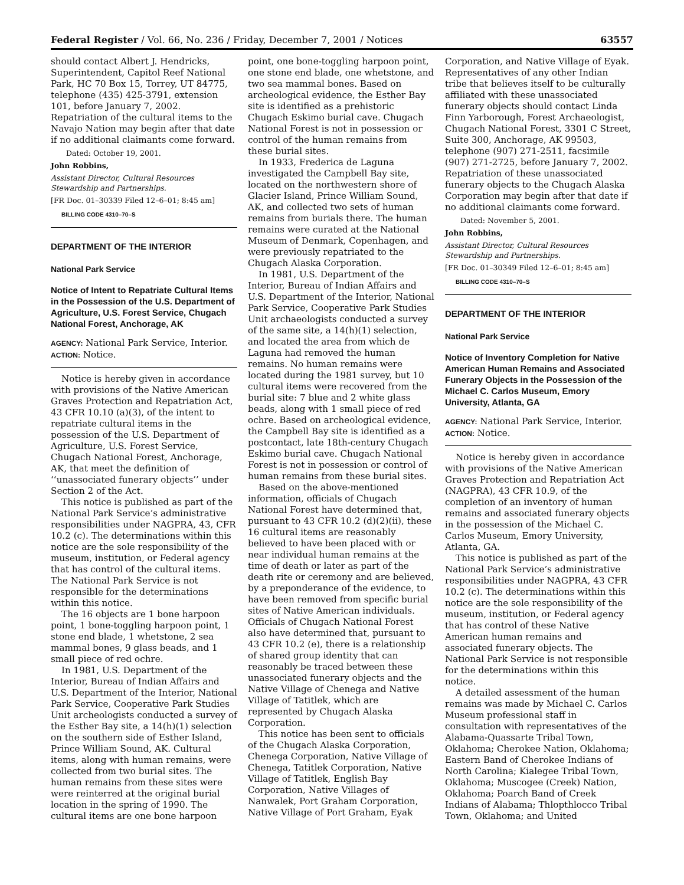Federal Register / Vol. 66, No. 236 / Friday, December 7, 2001 / Notices 63557
should contact Albert J. Hendricks, Superintendent, Capitol Reef National Park, HC 70 Box 15, Torrey, UT 84775, telephone (435) 425-3791, extension 101, before January 7, 2002. Repatriation of the cultural items to the Navajo Nation may begin after that date if no additional claimants come forward.
Dated: October 19, 2001.
John Robbins,
Assistant Director, Cultural Resources Stewardship and Partnerships.
[FR Doc. 01–30339 Filed 12–6–01; 8:45 am]
BILLING CODE 4310–70–S
DEPARTMENT OF THE INTERIOR
National Park Service
Notice of Intent to Repatriate Cultural Items in the Possession of the U.S. Department of Agriculture, U.S. Forest Service, Chugach National Forest, Anchorage, AK
AGENCY: National Park Service, Interior.
ACTION: Notice.
Notice is hereby given in accordance with provisions of the Native American Graves Protection and Repatriation Act, 43 CFR 10.10 (a)(3), of the intent to repatriate cultural items in the possession of the U.S. Department of Agriculture, U.S. Forest Service, Chugach National Forest, Anchorage, AK, that meet the definition of ‘‘unassociated funerary objects’’ under Section 2 of the Act.
This notice is published as part of the National Park Service’s administrative responsibilities under NAGPRA, 43, CFR 10.2 (c). The determinations within this notice are the sole responsibility of the museum, institution, or Federal agency that has control of the cultural items. The National Park Service is not responsible for the determinations within this notice.
The 16 objects are 1 bone harpoon point, 1 bone-toggling harpoon point, 1 stone end blade, 1 whetstone, 2 sea mammal bones, 9 glass beads, and 1 small piece of red ochre.
In 1981, U.S. Department of the Interior, Bureau of Indian Affairs and U.S. Department of the Interior, National Park Service, Cooperative Park Studies Unit archeologists conducted a survey of the Esther Bay site, a 14(h)(1) selection on the southern side of Esther Island, Prince William Sound, AK. Cultural items, along with human remains, were collected from two burial sites. The human remains from these sites were were reinterred at the original burial location in the spring of 1990. The cultural items are one bone harpoon
point, one bone-toggling harpoon point, one stone end blade, one whetstone, and two sea mammal bones. Based on archeological evidence, the Esther Bay site is identified as a prehistoric Chugach Eskimo burial cave. Chugach National Forest is not in possession or control of the human remains from these burial sites.
In 1933, Frederica de Laguna investigated the Campbell Bay site, located on the northwestern shore of Glacier Island, Prince William Sound, AK, and collected two sets of human remains from burials there. The human remains were curated at the National Museum of Denmark, Copenhagen, and were previously repatriated to the Chugach Alaska Corporation.
In 1981, U.S. Department of the Interior, Bureau of Indian Affairs and U.S. Department of the Interior, National Park Service, Cooperative Park Studies Unit archaeologists conducted a survey of the same site, a 14(h)(1) selection, and located the area from which de Laguna had removed the human remains. No human remains were located during the 1981 survey, but 10 cultural items were recovered from the burial site: 7 blue and 2 white glass beads, along with 1 small piece of red ochre. Based on archeological evidence, the Campbell Bay site is identified as a postcontact, late 18th-century Chugach Eskimo burial cave. Chugach National Forest is not in possession or control of human remains from these burial sites.
Based on the above-mentioned information, officials of Chugach National Forest have determined that, pursuant to 43 CFR 10.2 (d)(2)(ii), these 16 cultural items are reasonably believed to have been placed with or near individual human remains at the time of death or later as part of the death rite or ceremony and are believed, by a preponderance of the evidence, to have been removed from specific burial sites of Native American individuals. Officials of Chugach National Forest also have determined that, pursuant to 43 CFR 10.2 (e), there is a relationship of shared group identity that can reasonably be traced between these unassociated funerary objects and the Native Village of Chenega and Native Village of Tatitlek, which are represented by Chugach Alaska Corporation.
This notice has been sent to officials of the Chugach Alaska Corporation, Chenega Corporation, Native Village of Chenega, Tatitlek Corporation, Native Village of Tatitlek, English Bay Corporation, Native Villages of Nanwalek, Port Graham Corporation, Native Village of Port Graham, Eyak
Corporation, and Native Village of Eyak. Representatives of any other Indian tribe that believes itself to be culturally affiliated with these unassociated funerary objects should contact Linda Finn Yarborough, Forest Archaeologist, Chugach National Forest, 3301 C Street, Suite 300, Anchorage, AK 99503, telephone (907) 271-2511, facsimile (907) 271-2725, before January 7, 2002. Repatriation of these unassociated funerary objects to the Chugach Alaska Corporation may begin after that date if no additional claimants come forward.
Dated: November 5, 2001.
John Robbins,
Assistant Director, Cultural Resources Stewardship and Partnerships.
[FR Doc. 01–30349 Filed 12–6–01; 8:45 am]
BILLING CODE 4310–70–S
DEPARTMENT OF THE INTERIOR
National Park Service
Notice of Inventory Completion for Native American Human Remains and Associated Funerary Objects in the Possession of the Michael C. Carlos Museum, Emory University, Atlanta, GA
AGENCY: National Park Service, Interior.
ACTION: Notice.
Notice is hereby given in accordance with provisions of the Native American Graves Protection and Repatriation Act (NAGPRA), 43 CFR 10.9, of the completion of an inventory of human remains and associated funerary objects in the possession of the Michael C. Carlos Museum, Emory University, Atlanta, GA.
This notice is published as part of the National Park Service’s administrative responsibilities under NAGPRA, 43 CFR 10.2 (c). The determinations within this notice are the sole responsibility of the museum, institution, or Federal agency that has control of these Native American human remains and associated funerary objects. The National Park Service is not responsible for the determinations within this notice.
A detailed assessment of the human remains was made by Michael C. Carlos Museum professional staff in consultation with representatives of the Alabama-Quassarte Tribal Town, Oklahoma; Cherokee Nation, Oklahoma; Eastern Band of Cherokee Indians of North Carolina; Kialegee Tribal Town, Oklahoma; Muscogee (Creek) Nation, Oklahoma; Poarch Band of Creek Indians of Alabama; Thlopthlocco Tribal Town, Oklahoma; and United